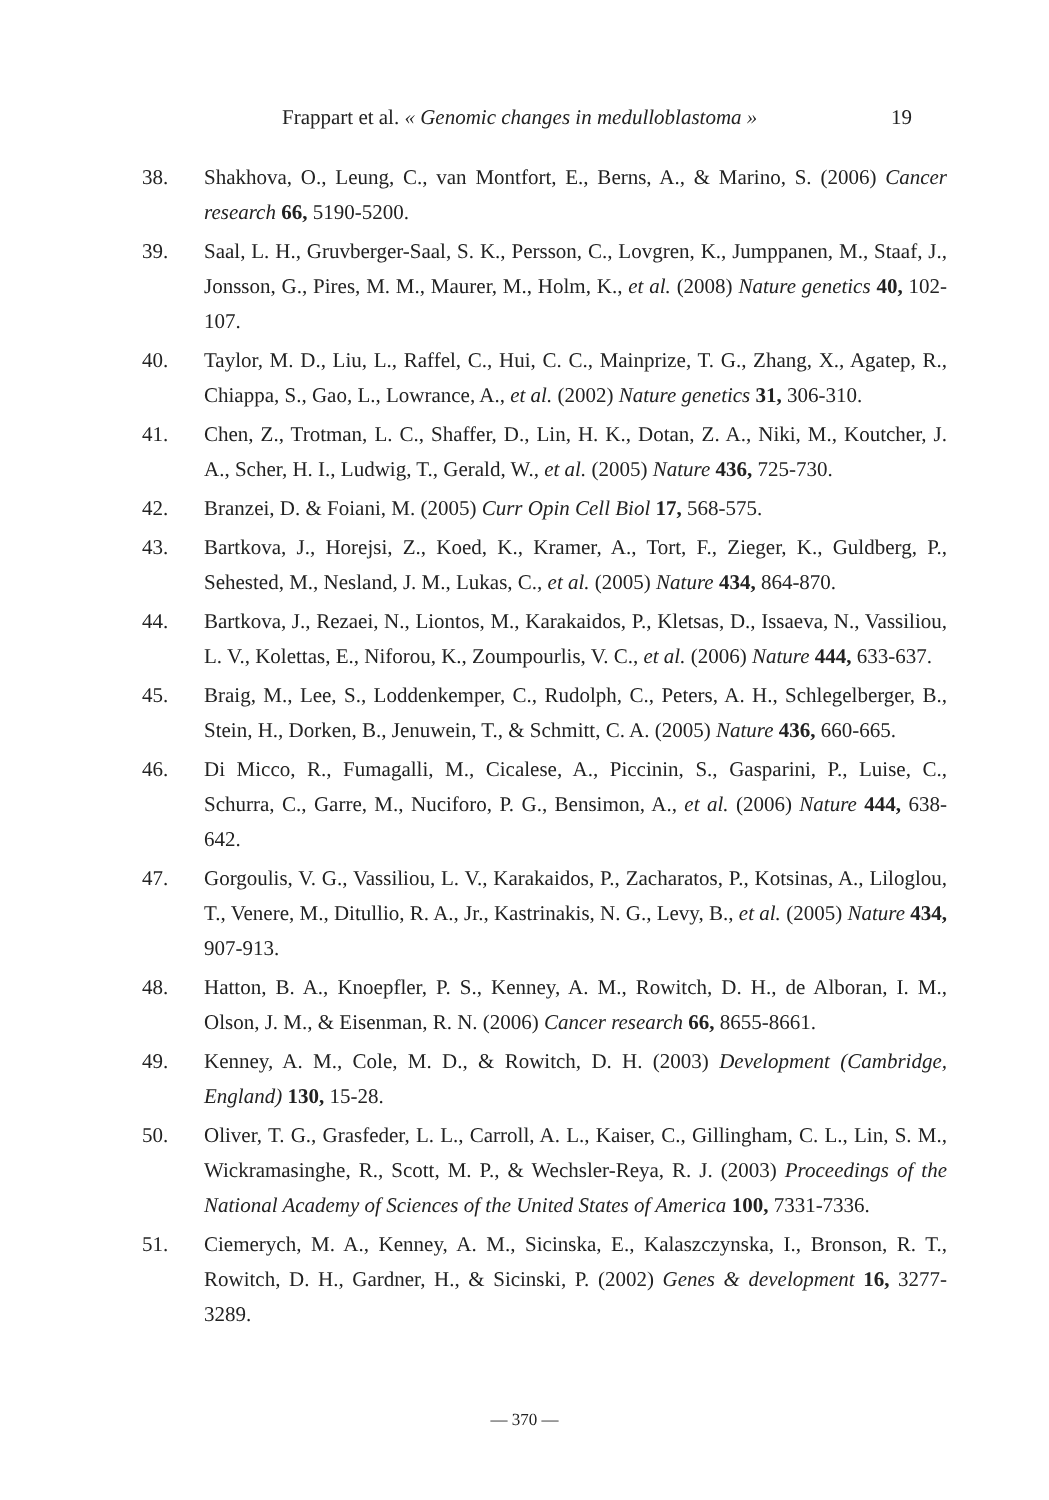Frappart et al. « Genomic changes in medulloblastoma » 19
38. Shakhova, O., Leung, C., van Montfort, E., Berns, A., & Marino, S. (2006) Cancer research 66, 5190-5200.
39. Saal, L. H., Gruvberger-Saal, S. K., Persson, C., Lovgren, K., Jumppanen, M., Staaf, J., Jonsson, G., Pires, M. M., Maurer, M., Holm, K., et al. (2008) Nature genetics 40, 102-107.
40. Taylor, M. D., Liu, L., Raffel, C., Hui, C. C., Mainprize, T. G., Zhang, X., Agatep, R., Chiappa, S., Gao, L., Lowrance, A., et al. (2002) Nature genetics 31, 306-310.
41. Chen, Z., Trotman, L. C., Shaffer, D., Lin, H. K., Dotan, Z. A., Niki, M., Koutcher, J. A., Scher, H. I., Ludwig, T., Gerald, W., et al. (2005) Nature 436, 725-730.
42. Branzei, D. & Foiani, M. (2005) Curr Opin Cell Biol 17, 568-575.
43. Bartkova, J., Horejsi, Z., Koed, K., Kramer, A., Tort, F., Zieger, K., Guldberg, P., Sehested, M., Nesland, J. M., Lukas, C., et al. (2005) Nature 434, 864-870.
44. Bartkova, J., Rezaei, N., Liontos, M., Karakaidos, P., Kletsas, D., Issaeva, N., Vassiliou, L. V., Kolettas, E., Niforou, K., Zoumpourlis, V. C., et al. (2006) Nature 444, 633-637.
45. Braig, M., Lee, S., Loddenkemper, C., Rudolph, C., Peters, A. H., Schlegelberger, B., Stein, H., Dorken, B., Jenuwein, T., & Schmitt, C. A. (2005) Nature 436, 660-665.
46. Di Micco, R., Fumagalli, M., Cicalese, A., Piccinin, S., Gasparini, P., Luise, C., Schurra, C., Garre, M., Nuciforo, P. G., Bensimon, A., et al. (2006) Nature 444, 638-642.
47. Gorgoulis, V. G., Vassiliou, L. V., Karakaidos, P., Zacharatos, P., Kotsinas, A., Liloglou, T., Venere, M., Ditullio, R. A., Jr., Kastrinakis, N. G., Levy, B., et al. (2005) Nature 434, 907-913.
48. Hatton, B. A., Knoepfler, P. S., Kenney, A. M., Rowitch, D. H., de Alboran, I. M., Olson, J. M., & Eisenman, R. N. (2006) Cancer research 66, 8655-8661.
49. Kenney, A. M., Cole, M. D., & Rowitch, D. H. (2003) Development (Cambridge, England) 130, 15-28.
50. Oliver, T. G., Grasfeder, L. L., Carroll, A. L., Kaiser, C., Gillingham, C. L., Lin, S. M., Wickramasinghe, R., Scott, M. P., & Wechsler-Reya, R. J. (2003) Proceedings of the National Academy of Sciences of the United States of America 100, 7331-7336.
51. Ciemerych, M. A., Kenney, A. M., Sicinska, E., Kalaszczynska, I., Bronson, R. T., Rowitch, D. H., Gardner, H., & Sicinski, P. (2002) Genes & development 16, 3277-3289.
— 370 —